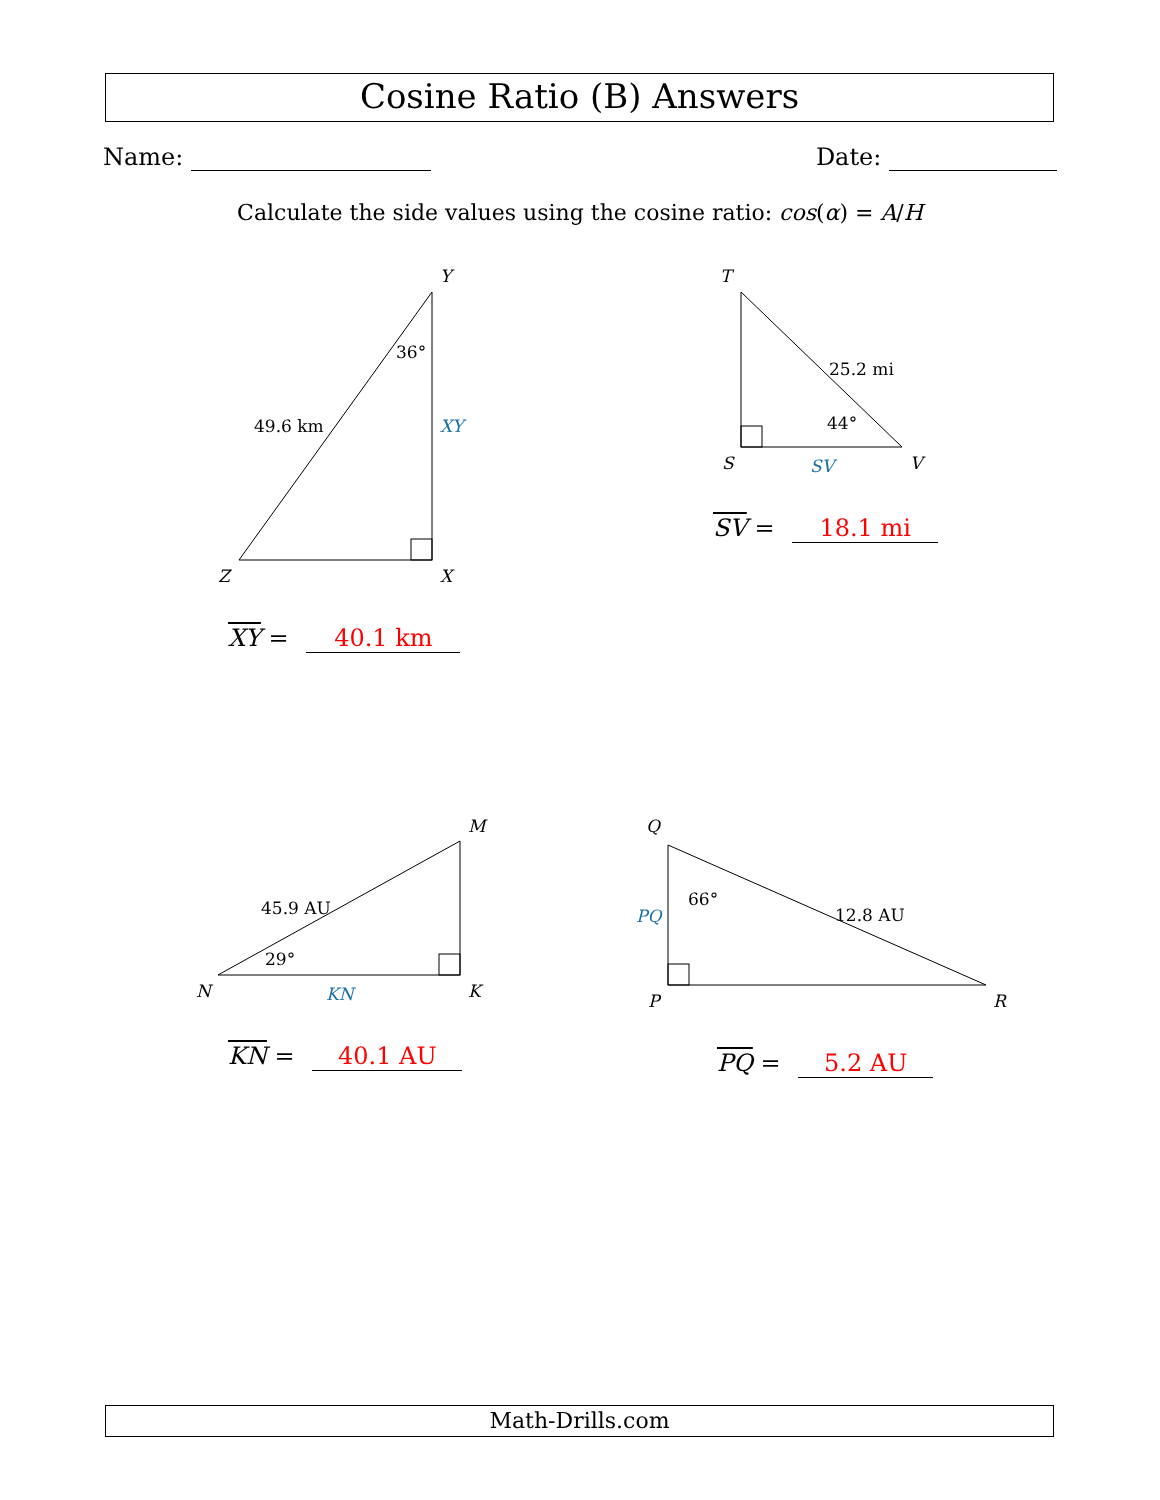Cosine Ratio (B) Answers
Name: Date:
Calculate the side values using the cosine ratio: cos(α) = A/H
Y
Z
X
36°
49.6 km
XY
T
S
V
25.2 mi
44°
SV
M
N
K
45.9 AU
29°
KN
Q
P
R
66°
12.8 AU
PQ
XY = 40.1 km
SV = 18.1 mi
KN = 40.1 AU PQ = 5.2 AU
Math-Drills.com